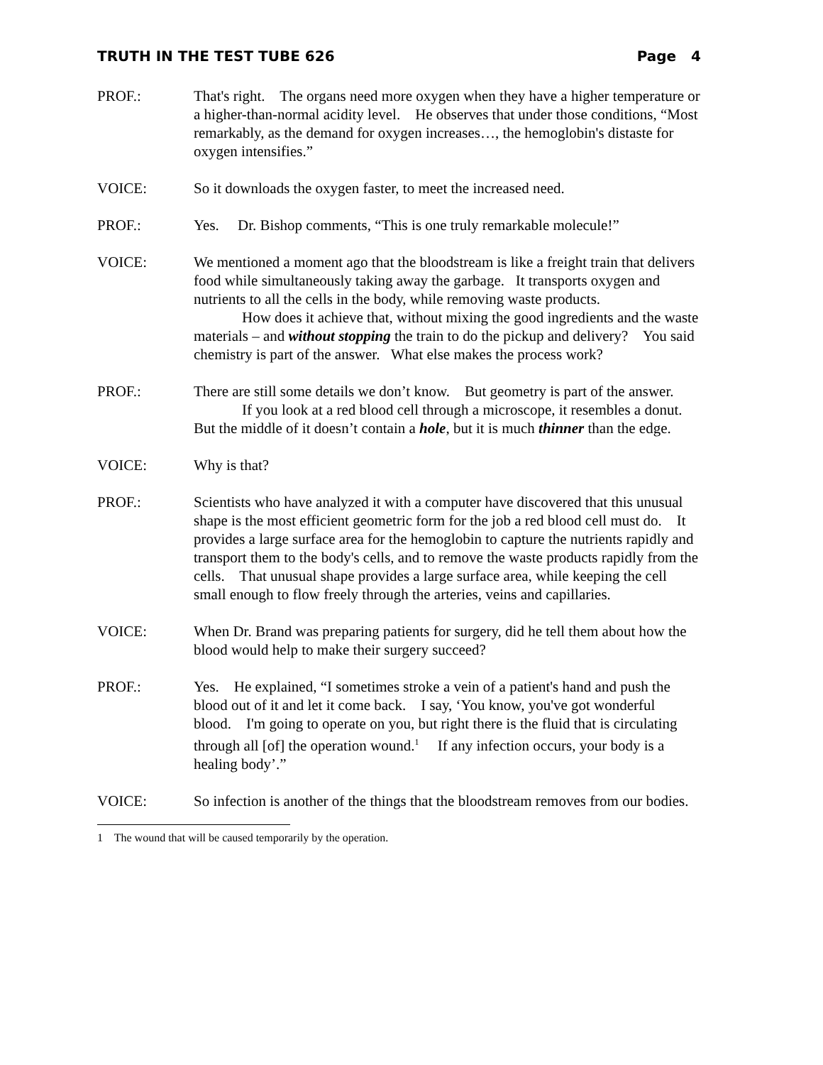TRUTH IN THE TEST TUBE 626 Page 4
PROF.: That's right. The organs need more oxygen when they have a higher temperature or a higher-than-normal acidity level. He observes that under those conditions, “Most remarkably, as the demand for oxygen increases…, the hemoglobin's distaste for oxygen intensifies.”
VOICE: So it downloads the oxygen faster, to meet the increased need.
PROF.: Yes. Dr. Bishop comments, “This is one truly remarkable molecule!”
VOICE: We mentioned a moment ago that the bloodstream is like a freight train that delivers food while simultaneously taking away the garbage. It transports oxygen and nutrients to all the cells in the body, while removing waste products.
How does it achieve that, without mixing the good ingredients and the waste materials – and without stopping the train to do the pickup and delivery? You said chemistry is part of the answer. What else makes the process work?
PROF.: There are still some details we don’t know. But geometry is part of the answer.
If you look at a red blood cell through a microscope, it resembles a donut. But the middle of it doesn’t contain a hole, but it is much thinner than the edge.
VOICE: Why is that?
PROF.: Scientists who have analyzed it with a computer have discovered that this unusual shape is the most efficient geometric form for the job a red blood cell must do. It provides a large surface area for the hemoglobin to capture the nutrients rapidly and transport them to the body's cells, and to remove the waste products rapidly from the cells. That unusual shape provides a large surface area, while keeping the cell small enough to flow freely through the arteries, veins and capillaries.
VOICE: When Dr. Brand was preparing patients for surgery, did he tell them about how the blood would help to make their surgery succeed?
PROF.: Yes. He explained, “I sometimes stroke a vein of a patient's hand and push the blood out of it and let it come back. I say, ‘You know, you've got wonderful blood. I'm going to operate on you, but right there is the fluid that is circulating through all [of] the operation wound.<sup>1</sup> If any infection occurs, your body is a healing body’.”
VOICE: So infection is another of the things that the bloodstream removes from our bodies.
1 The wound that will be caused temporarily by the operation.